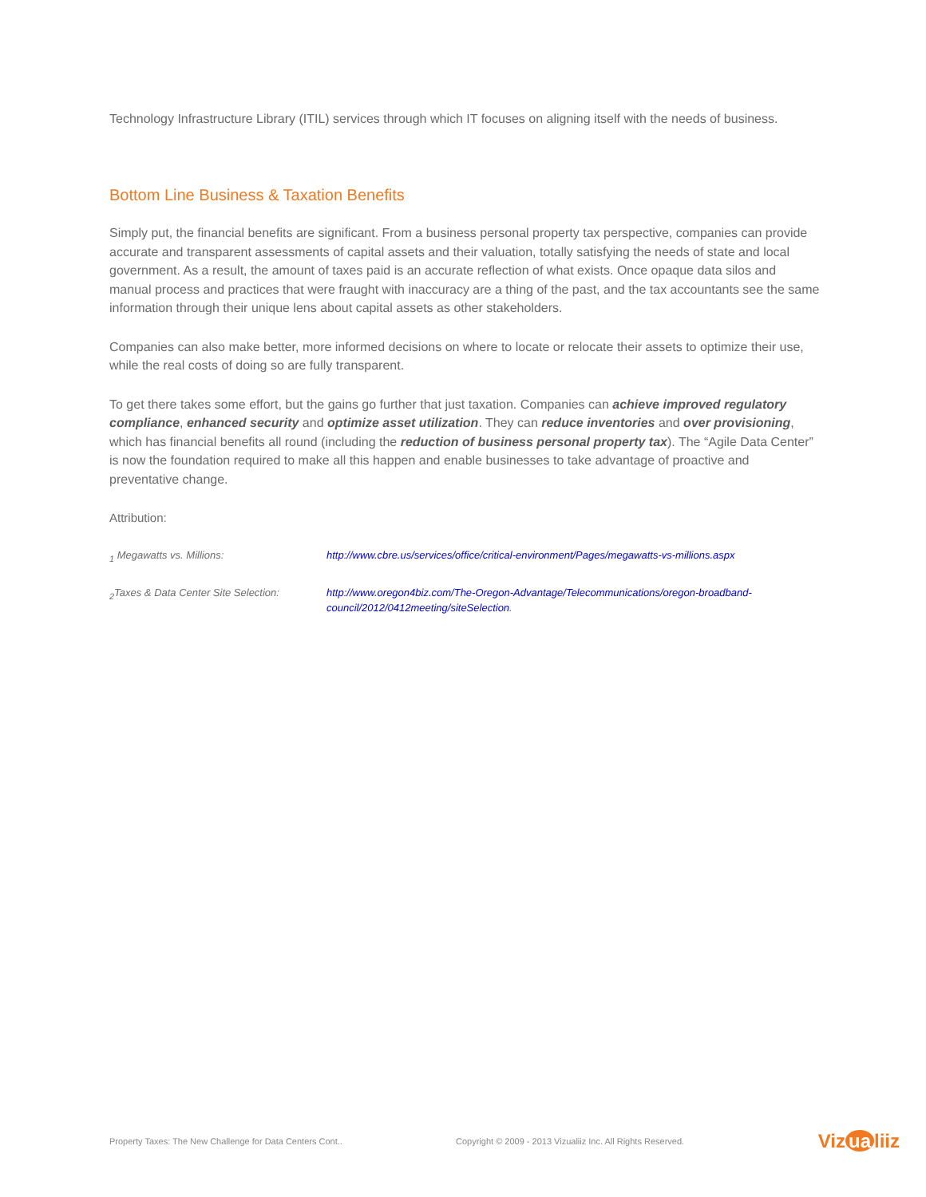Technology Infrastructure Library (ITIL) services through which IT focuses on aligning itself with the needs of business.
Bottom Line Business & Taxation Benefits
Simply put, the financial benefits are significant. From a business personal property tax perspective, companies can provide accurate and transparent assessments of capital assets and their valuation, totally satisfying the needs of state and local government. As a result, the amount of taxes paid is an accurate reflection of what exists. Once opaque data silos and manual process and practices that were fraught with inaccuracy are a thing of the past, and the tax accountants see the same information through their unique lens about capital assets as other stakeholders.
Companies can also make better, more informed decisions on where to locate or relocate their assets to optimize their use, while the real costs of doing so are fully transparent.
To get there takes some effort, but the gains go further that just taxation. Companies can achieve improved regulatory compliance, enhanced security and optimize asset utilization. They can reduce inventories and over provisioning, which has financial benefits all round (including the reduction of business personal property tax). The “Agile Data Center” is now the foundation required to make all this happen and enable businesses to take advantage of proactive and preventative change.
Attribution:
<sub>1</sub> Megawatts vs. Millions: http://www.cbre.us/services/office/critical-environment/Pages/megawatts-vs-millions.aspx
<sub>2</sub>Taxes & Data Center Site Selection: http://www.oregon4biz.com/The-Oregon-Advantage/Telecommunications/oregon-broadband-council/2012/0412meeting/siteSelection.
Property Taxes: The New Challenge for Data Centers Cont.. Copyright © 2009 - 2013 Vizualiiz Inc. All Rights Reserved. Viz ua liiz